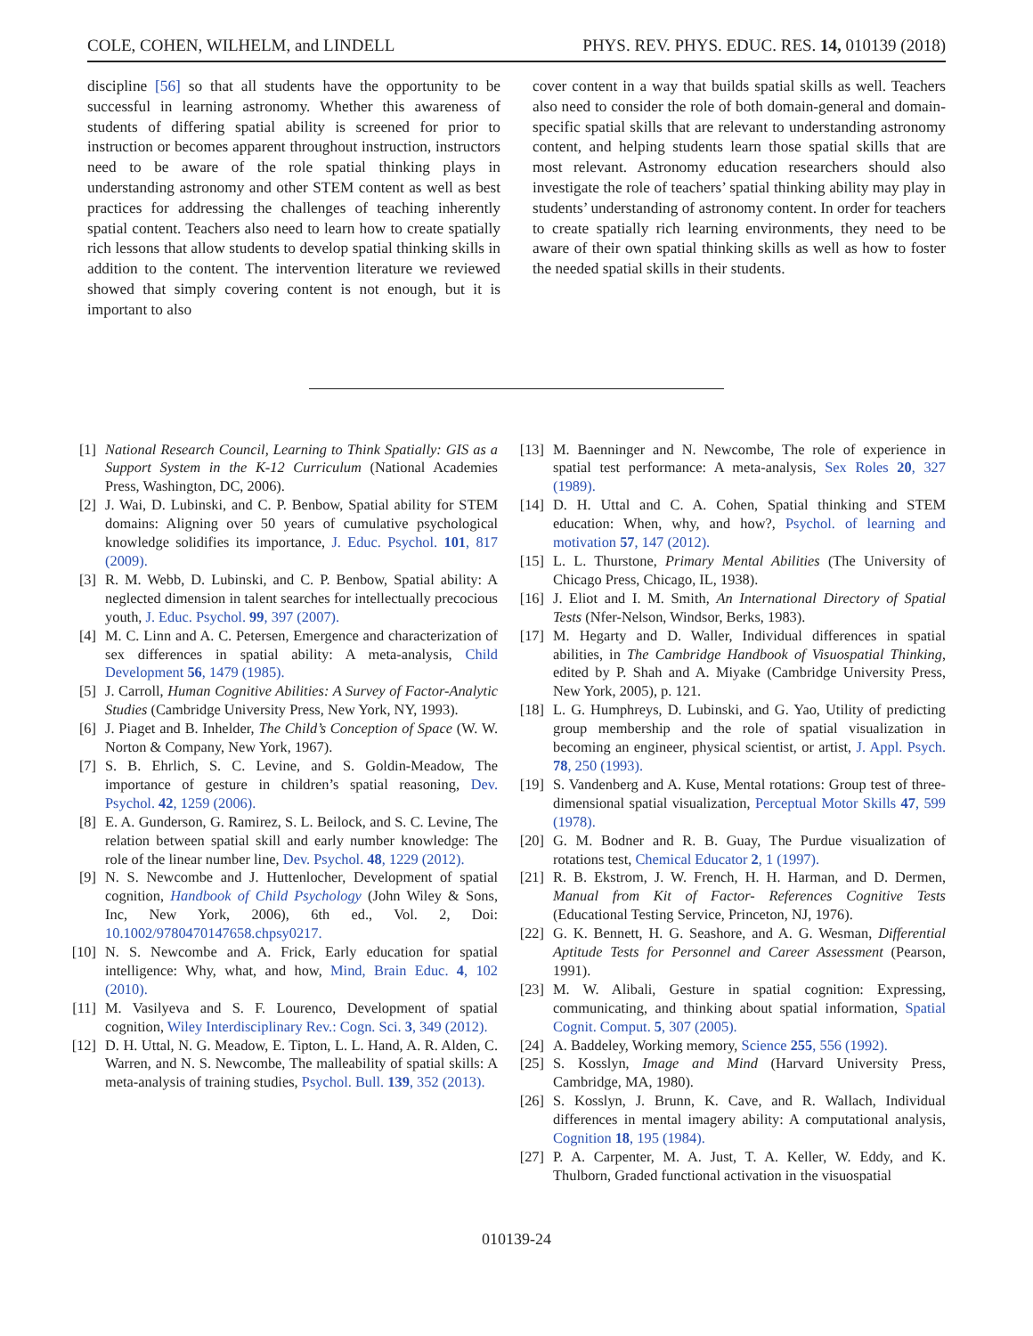COLE, COHEN, WILHELM, and LINDELL PHYS. REV. PHYS. EDUC. RES. 14, 010139 (2018)
discipline [56] so that all students have the opportunity to be successful in learning astronomy. Whether this awareness of students of differing spatial ability is screened for prior to instruction or becomes apparent throughout instruction, instructors need to be aware of the role spatial thinking plays in understanding astronomy and other STEM content as well as best practices for addressing the challenges of teaching inherently spatial content. Teachers also need to learn how to create spatially rich lessons that allow students to develop spatial thinking skills in addition to the content. The intervention literature we reviewed showed that simply covering content is not enough, but it is important to also
cover content in a way that builds spatial skills as well. Teachers also need to consider the role of both domain-general and domain-specific spatial skills that are relevant to understanding astronomy content, and helping students learn those spatial skills that are most relevant. Astronomy education researchers should also investigate the role of teachers’ spatial thinking ability may play in students’ understanding of astronomy content. In order for teachers to create spatially rich learning environments, they need to be aware of their own spatial thinking skills as well as how to foster the needed spatial skills in their students.
[1] National Research Council, Learning to Think Spatially: GIS as a Support System in the K-12 Curriculum (National Academies Press, Washington, DC, 2006).
[2] J. Wai, D. Lubinski, and C. P. Benbow, Spatial ability for STEM domains: Aligning over 50 years of cumulative psychological knowledge solidifies its importance, J. Educ. Psychol. 101, 817 (2009).
[3] R. M. Webb, D. Lubinski, and C. P. Benbow, Spatial ability: A neglected dimension in talent searches for intellectually precocious youth, J. Educ. Psychol. 99, 397 (2007).
[4] M. C. Linn and A. C. Petersen, Emergence and characterization of sex differences in spatial ability: A meta-analysis, Child Development 56, 1479 (1985).
[5] J. Carroll, Human Cognitive Abilities: A Survey of Factor-Analytic Studies (Cambridge University Press, New York, NY, 1993).
[6] J. Piaget and B. Inhelder, The Child’s Conception of Space (W. W. Norton & Company, New York, 1967).
[7] S. B. Ehrlich, S. C. Levine, and S. Goldin-Meadow, The importance of gesture in children’s spatial reasoning, Dev. Psychol. 42, 1259 (2006).
[8] E. A. Gunderson, G. Ramirez, S. L. Beilock, and S. C. Levine, The relation between spatial skill and early number knowledge: The role of the linear number line, Dev. Psychol. 48, 1229 (2012).
[9] N. S. Newcombe and J. Huttenlocher, Development of spatial cognition, Handbook of Child Psychology (John Wiley & Sons, Inc, New York, 2006), 6th ed., Vol. 2, Doi: 10.1002/9780470147658.chpsy0217.
[10] N. S. Newcombe and A. Frick, Early education for spatial intelligence: Why, what, and how, Mind, Brain Educ. 4, 102 (2010).
[11] M. Vasilyeva and S. F. Lourenco, Development of spatial cognition, Wiley Interdisciplinary Rev.: Cogn. Sci. 3, 349 (2012).
[12] D. H. Uttal, N. G. Meadow, E. Tipton, L. L. Hand, A. R. Alden, C. Warren, and N. S. Newcombe, The malleability of spatial skills: A meta-analysis of training studies, Psychol. Bull. 139, 352 (2013).
[13] M. Baenninger and N. Newcombe, The role of experience in spatial test performance: A meta-analysis, Sex Roles 20, 327 (1989).
[14] D. H. Uttal and C. A. Cohen, Spatial thinking and STEM education: When, why, and how?, Psychol. of learning and motivation 57, 147 (2012).
[15] L. L. Thurstone, Primary Mental Abilities (The University of Chicago Press, Chicago, IL, 1938).
[16] J. Eliot and I. M. Smith, An International Directory of Spatial Tests (Nfer-Nelson, Windsor, Berks, 1983).
[17] M. Hegarty and D. Waller, Individual differences in spatial abilities, in The Cambridge Handbook of Visuospatial Thinking, edited by P. Shah and A. Miyake (Cambridge University Press, New York, 2005), p. 121.
[18] L. G. Humphreys, D. Lubinski, and G. Yao, Utility of predicting group membership and the role of spatial visualization in becoming an engineer, physical scientist, or artist, J. Appl. Psych. 78, 250 (1993).
[19] S. Vandenberg and A. Kuse, Mental rotations: Group test of three-dimensional spatial visualization, Perceptual Motor Skills 47, 599 (1978).
[20] G. M. Bodner and R. B. Guay, The Purdue visualization of rotations test, Chemical Educator 2, 1 (1997).
[21] R. B. Ekstrom, J. W. French, H. H. Harman, and D. Dermen, Manual from Kit of Factor- References Cognitive Tests (Educational Testing Service, Princeton, NJ, 1976).
[22] G. K. Bennett, H. G. Seashore, and A. G. Wesman, Differential Aptitude Tests for Personnel and Career Assessment (Pearson, 1991).
[23] M. W. Alibali, Gesture in spatial cognition: Expressing, communicating, and thinking about spatial information, Spatial Cognit. Comput. 5, 307 (2005).
[24] A. Baddeley, Working memory, Science 255, 556 (1992).
[25] S. Kosslyn, Image and Mind (Harvard University Press, Cambridge, MA, 1980).
[26] S. Kosslyn, J. Brunn, K. Cave, and R. Wallach, Individual differences in mental imagery ability: A computational analysis, Cognition 18, 195 (1984).
[27] P. A. Carpenter, M. A. Just, T. A. Keller, W. Eddy, and K. Thulborn, Graded functional activation in the visuospatial
010139-24